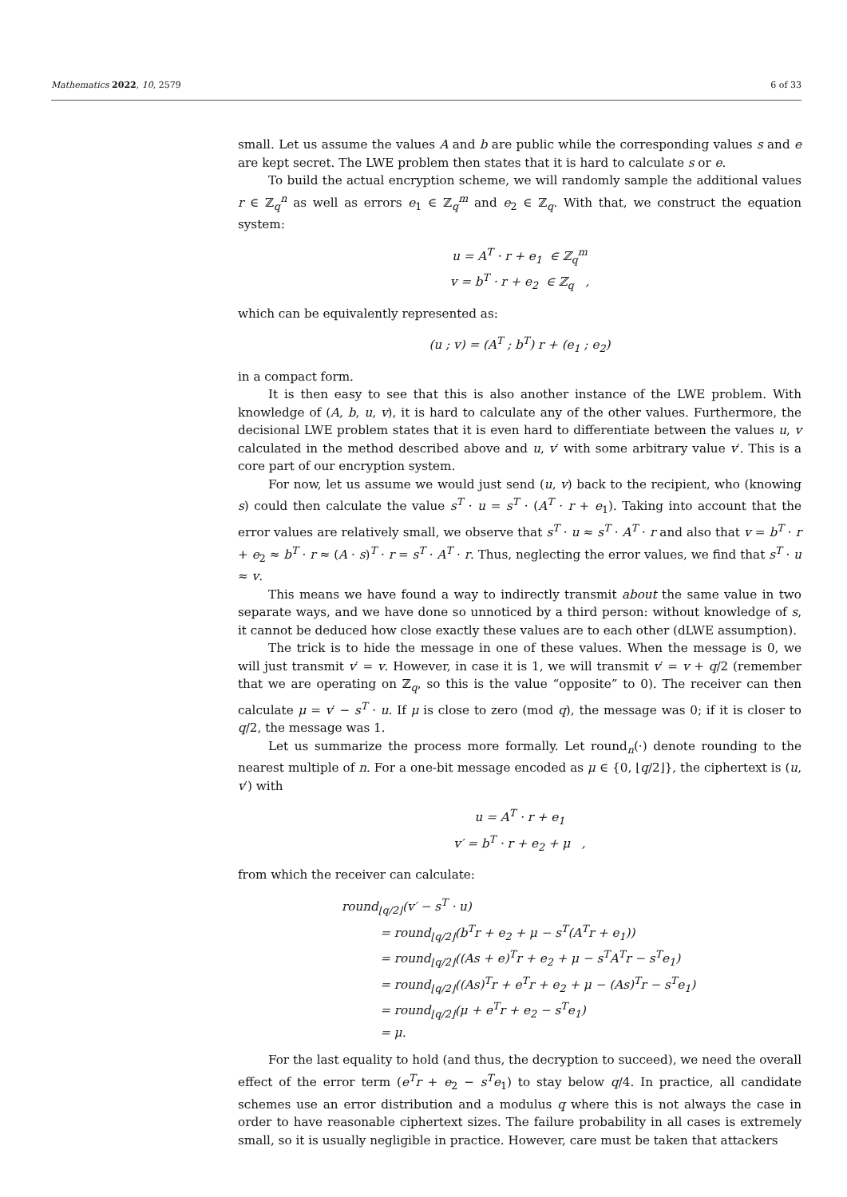Mathematics 2022, 10, 2579 6 of 33
small. Let us assume the values A and b are public while the corresponding values s and e are kept secret. The LWE problem then states that it is hard to calculate s or e.
To build the actual encryption scheme, we will randomly sample the additional values r ∈ ℤ<sub>q</sub><sup>n</sup> as well as errors e<sub>1</sub> ∈ ℤ<sub>q</sub><sup>m</sup> and e<sub>2</sub> ∈ ℤ<sub>q</sub>. With that, we construct the equation system:
u = A<sup>T</sup> · r + e<sub>1</sub> ∈ ℤ<sub>q</sub><sup>m</sup>
v = b<sup>T</sup> · r + e<sub>2</sub> ∈ ℤ<sub>q</sub> ,
which can be equivalently represented as:
(u ; v) = (A<sup>T</sup> ; b<sup>T</sup>) r + (e<sub>1</sub> ; e<sub>2</sub>)
in a compact form.
It is then easy to see that this is also another instance of the LWE problem. With knowledge of (A, b, u, v), it is hard to calculate any of the other values. Furthermore, the decisional LWE problem states that it is even hard to differentiate between the values u, v calculated in the method described above and u, v′ with some arbitrary value v′. This is a core part of our encryption system.
For now, let us assume we would just send (u, v) back to the recipient, who (knowing s) could then calculate the value s<sup>T</sup> · u = s<sup>T</sup> · (A<sup>T</sup> · r + e<sub>1</sub>). Taking into account that the error values are relatively small, we observe that s<sup>T</sup> · u ≈ s<sup>T</sup> · A<sup>T</sup> · r and also that v = b<sup>T</sup> · r + e<sub>2</sub> ≈ b<sup>T</sup> · r ≈ (A · s)<sup>T</sup> · r = s<sup>T</sup> · A<sup>T</sup> · r. Thus, neglecting the error values, we find that s<sup>T</sup> · u ≈ v.
This means we have found a way to indirectly transmit about the same value in two separate ways, and we have done so unnoticed by a third person: without knowledge of s, it cannot be deduced how close exactly these values are to each other (dLWE assumption).
The trick is to hide the message in one of these values. When the message is 0, we will just transmit v′ = v. However, in case it is 1, we will transmit v′ = v + q/2 (remember that we are operating on ℤ<sub>q</sub>, so this is the value “opposite” to 0). The receiver can then calculate μ = v′ − s<sup>T</sup> · u. If μ is close to zero (mod q), the message was 0; if it is closer to q/2, the message was 1.
Let us summarize the process more formally. Let round<sub>n</sub>(·) denote rounding to the nearest multiple of n. For a one-bit message encoded as μ ∈ {0, ⌊q/2⌋}, the ciphertext is (u, v′) with
u = A<sup>T</sup> · r + e<sub>1</sub>
v′ = b<sup>T</sup> · r + e<sub>2</sub> + μ ,
from which the receiver can calculate:
round<sub>⌊q/2⌋</sub>(v′ − s<sup>T</sup> · u)
= round<sub>⌊q/2⌋</sub>(b<sup>T</sup>r + e<sub>2</sub> + μ − s<sup>T</sup>(A<sup>T</sup>r + e<sub>1</sub>))
= round<sub>⌊q/2⌋</sub>((As + e)<sup>T</sup>r + e<sub>2</sub> + μ − s<sup>T</sup>A<sup>T</sup>r − s<sup>T</sup>e<sub>1</sub>)
= round<sub>⌊q/2⌋</sub>((As)<sup>T</sup>r + e<sup>T</sup>r + e<sub>2</sub> + μ − (As)<sup>T</sup>r − s<sup>T</sup>e<sub>1</sub>)
= round<sub>⌊q/2⌋</sub>(μ + e<sup>T</sup>r + e<sub>2</sub> − s<sup>T</sup>e<sub>1</sub>)
= μ.
For the last equality to hold (and thus, the decryption to succeed), we need the overall effect of the error term (e<sup>T</sup>r + e<sub>2</sub> − s<sup>T</sup>e<sub>1</sub>) to stay below q/4. In practice, all candidate schemes use an error distribution and a modulus q where this is not always the case in order to have reasonable ciphertext sizes. The failure probability in all cases is extremely small, so it is usually negligible in practice. However, care must be taken that attackers